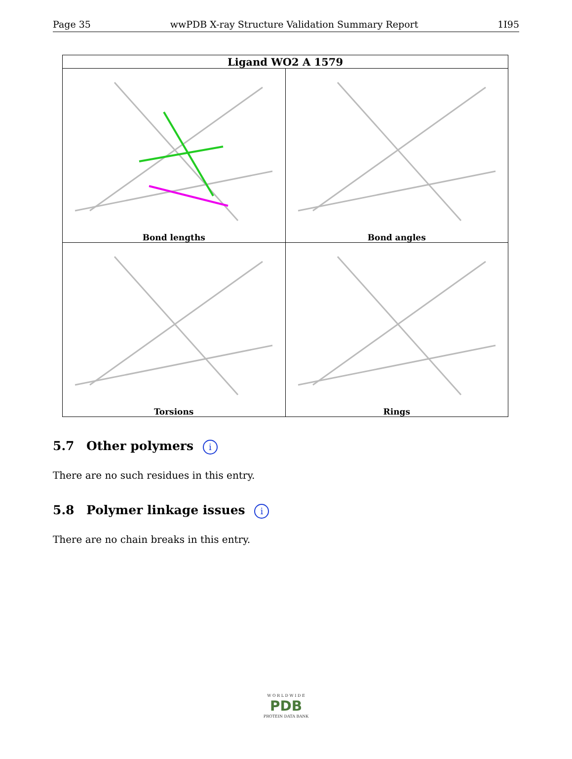Page 35 wwPDB X-ray Structure Validation Summary Report 1I95
| Ligand WO2 A 1579 | |
| --- | --- |
| Bond lengths | Bond angles |
| Torsions | Rings |
5.7 Other polymers i
There are no such residues in this entry.
5.8 Polymer linkage issues i
There are no chain breaks in this entry.
W O R L D W I D E
PDB
PROTEIN DATA BANK